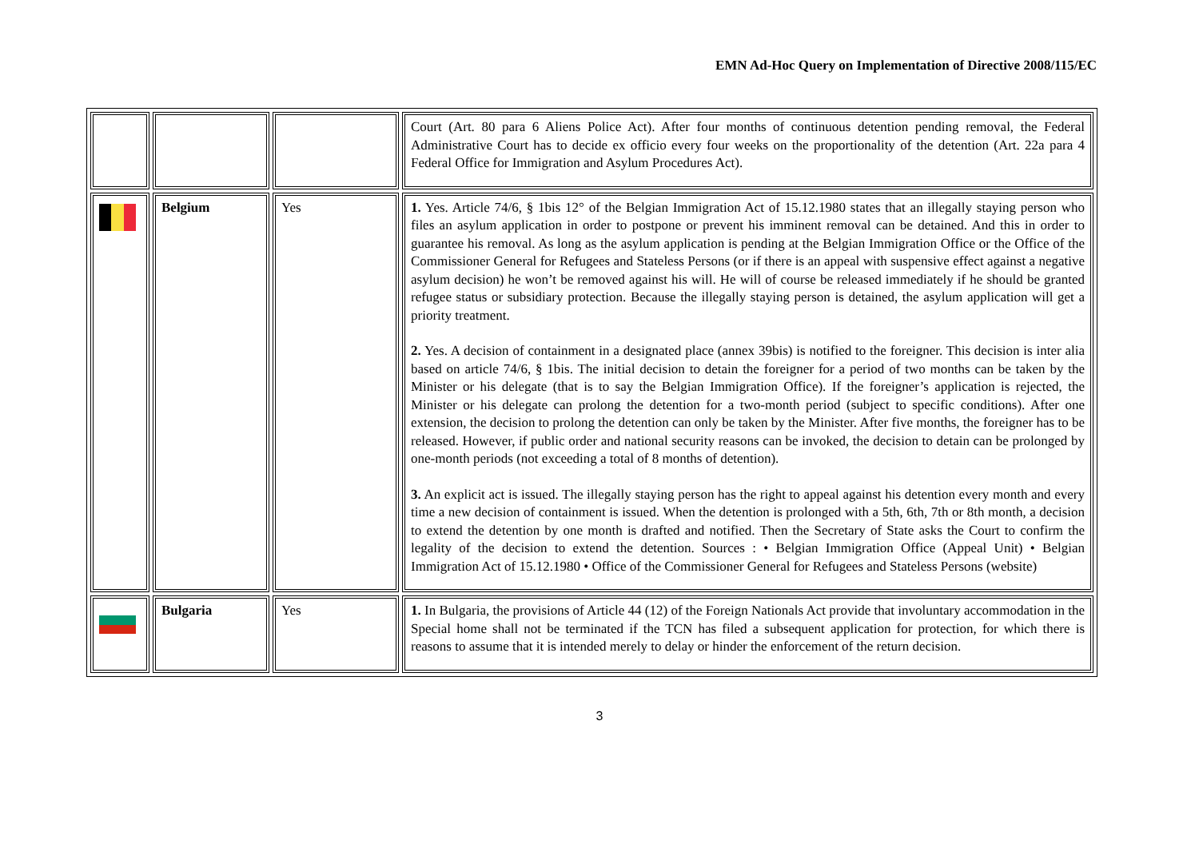EMN Ad-Hoc Query on Implementation of Directive 2008/115/EC
| | | | Court (Art. 80 para 6 Aliens Police Act). After four months of continuous detention pending removal, the Federal Administrative Court has to decide ex officio every four weeks on the proportionality of the detention (Art. 22a para 4 Federal Office for Immigration and Asylum Procedures Act). |
| | Belgium | Yes | 1. Yes. Article 74/6, § 1bis 12° of the Belgian Immigration Act of 15.12.1980 states that an illegally staying person who files an asylum application in order to postpone or prevent his imminent removal can be detained. And this in order to guarantee his removal. As long as the asylum application is pending at the Belgian Immigration Office or the Office of the Commissioner General for Refugees and Stateless Persons (or if there is an appeal with suspensive effect against a negative asylum decision) he won’t be removed against his will. He will of course be released immediately if he should be granted refugee status or subsidiary protection. Because the illegally staying person is detained, the asylum application will get a priority treatment. 2. Yes. A decision of containment in a designated place (annex 39bis) is notified to the foreigner. This decision is inter alia based on article 74/6, § 1bis. The initial decision to detain the foreigner for a period of two months can be taken by the Minister or his delegate (that is to say the Belgian Immigration Office). If the foreigner’s application is rejected, the Minister or his delegate can prolong the detention for a two-month period (subject to specific conditions). After one extension, the decision to prolong the detention can only be taken by the Minister. After five months, the foreigner has to be released. However, if public order and national security reasons can be invoked, the decision to detain can be prolonged by one-month periods (not exceeding a total of 8 months of detention). 3. An explicit act is issued. The illegally staying person has the right to appeal against his detention every month and every time a new decision of containment is issued. When the detention is prolonged with a 5th, 6th, 7th or 8th month, a decision to extend the detention by one month is drafted and notified. Then the Secretary of State asks the Court to confirm the legality of the decision to extend the detention. Sources : • Belgian Immigration Office (Appeal Unit) • Belgian Immigration Act of 15.12.1980 • Office of the Commissioner General for Refugees and Stateless Persons (website) |
| | Bulgaria | Yes | 1. In Bulgaria, the provisions of Article 44 (12) of the Foreign Nationals Act provide that involuntary accommodation in the Special home shall not be terminated if the TCN has filed a subsequent application for protection, for which there is reasons to assume that it is intended merely to delay or hinder the enforcement of the return decision. |
3